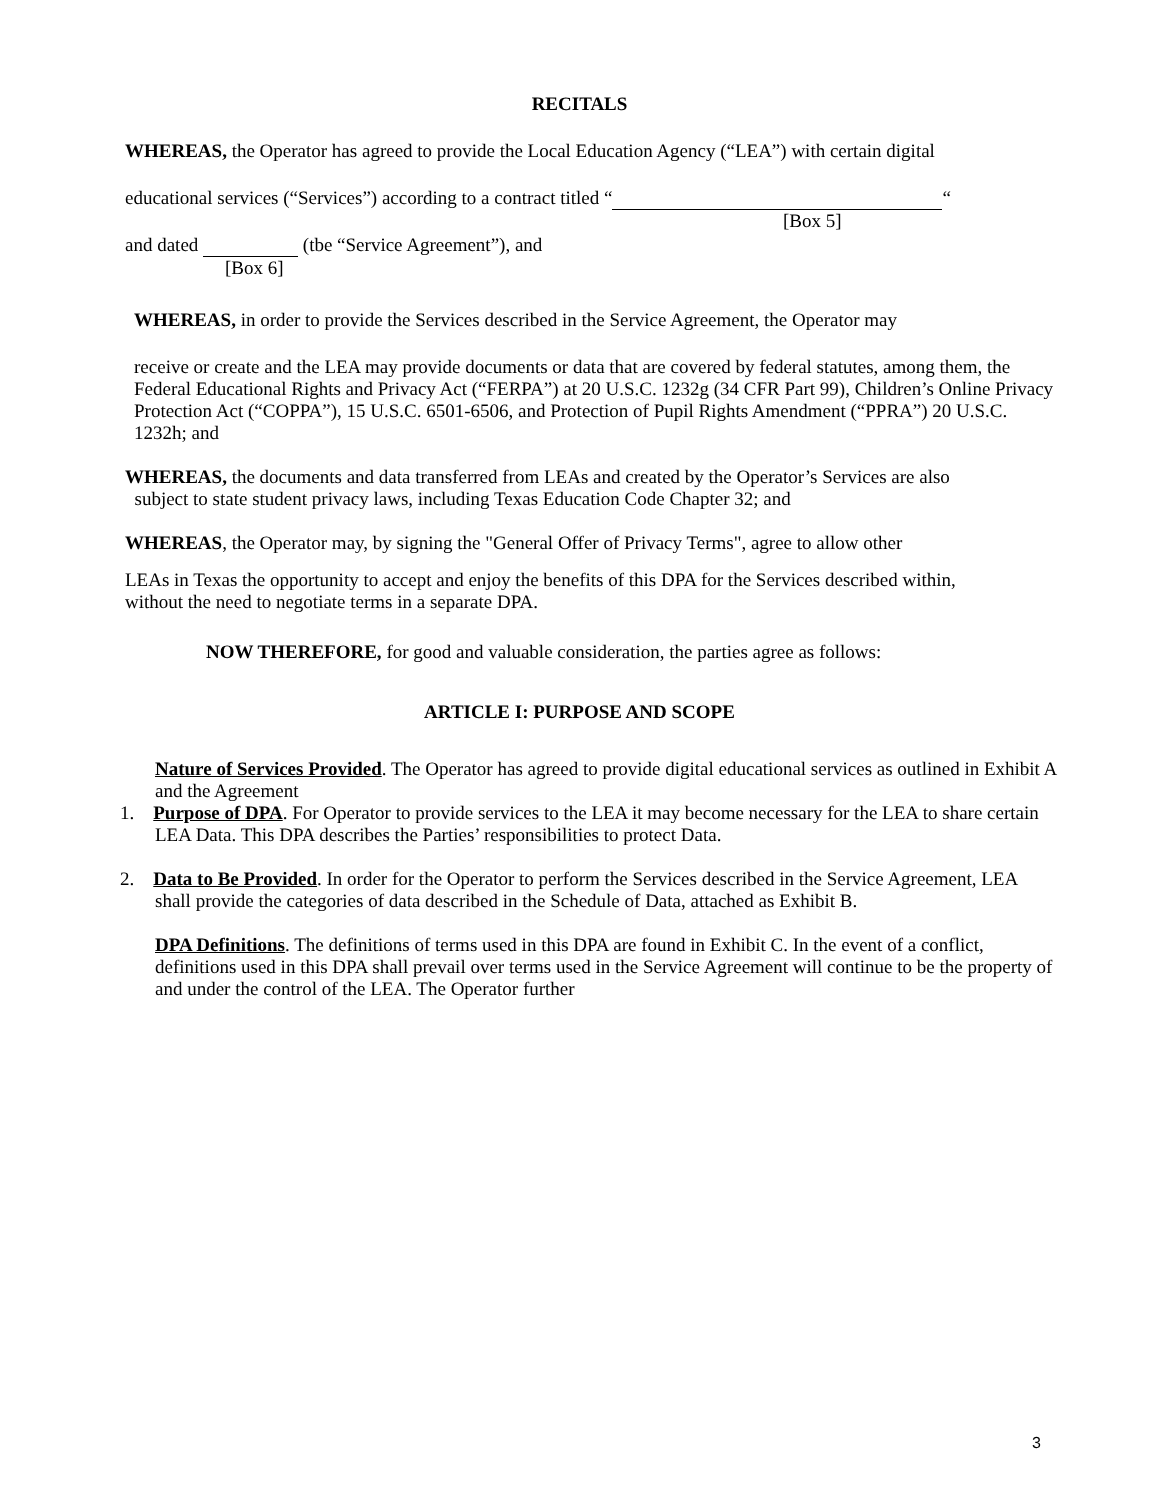RECITALS
WHEREAS, the Operator has agreed to provide the Local Education Agency (“LEA”) with certain digital
educational services (“Services”) according to a contract titled “ “
[Box 5]
and dated (tbe “Service Agreement”), and
[Box 6]
WHEREAS, in order to provide the Services described in the Service Agreement, the Operator may
receive or create and the LEA may provide documents or data that are covered by federal statutes, among them, the Federal Educational Rights and Privacy Act (“FERPA”) at 20 U.S.C. 1232g (34 CFR Part 99), Children’s Online Privacy Protection Act (“COPPA”), 15 U.S.C. 6501-6506, and Protection of Pupil Rights Amendment (“PPRA”) 20 U.S.C. 1232h; and
WHEREAS, the documents and data transferred from LEAs and created by the Operator’s Services are also
subject to state student privacy laws, including Texas Education Code Chapter 32; and
WHEREAS, the Operator may, by signing the "General Offer of Privacy Terms", agree to allow other
LEAs in Texas the opportunity to accept and enjoy the benefits of this DPA for the Services described within, without the need to negotiate terms in a separate DPA.
NOW THEREFORE, for good and valuable consideration, the parties agree as follows:
ARTICLE I: PURPOSE AND SCOPE
Nature of Services Provided. The Operator has agreed to provide digital educational services as outlined in Exhibit A and the Agreement
1. Purpose of DPA. For Operator to provide services to the LEA it may become necessary for the LEA to share certain LEA Data. This DPA describes the Parties’ responsibilities to protect Data.
2. Data to Be Provided. In order for the Operator to perform the Services described in the Service Agreement, LEA shall provide the categories of data described in the Schedule of Data, attached as Exhibit B.
DPA Definitions. The definitions of terms used in this DPA are found in Exhibit C. In the event of a conflict, definitions used in this DPA shall prevail over terms used in the Service Agreement will continue to be the property of and under the control of the LEA. The Operator further
3